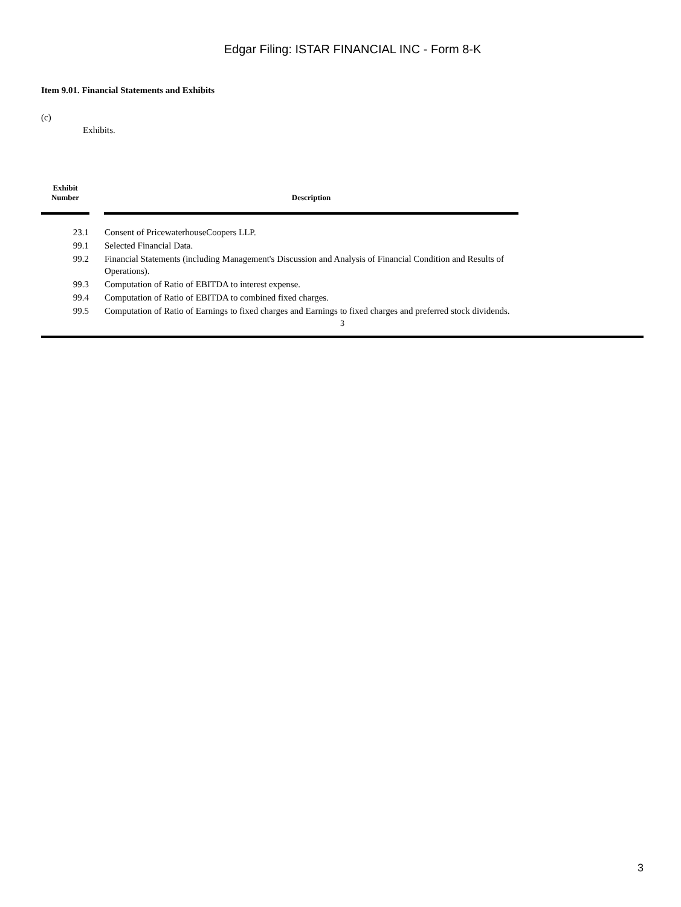Edgar Filing: ISTAR FINANCIAL INC - Form 8-K
Item 9.01. Financial Statements and Exhibits
(c)
Exhibits.
| Exhibit Number | | Description |
| --- | --- | --- |
| 23.1 | | Consent of PricewaterhouseCoopers LLP. |
| 99.1 | | Selected Financial Data. |
| 99.2 | | Financial Statements (including Management's Discussion and Analysis of Financial Condition and Results of Operations). |
| 99.3 | | Computation of Ratio of EBITDA to interest expense. |
| 99.4 | | Computation of Ratio of EBITDA to combined fixed charges. |
| 99.5 | | Computation of Ratio of Earnings to fixed charges and Earnings to fixed charges and preferred stock dividends. |
3
3